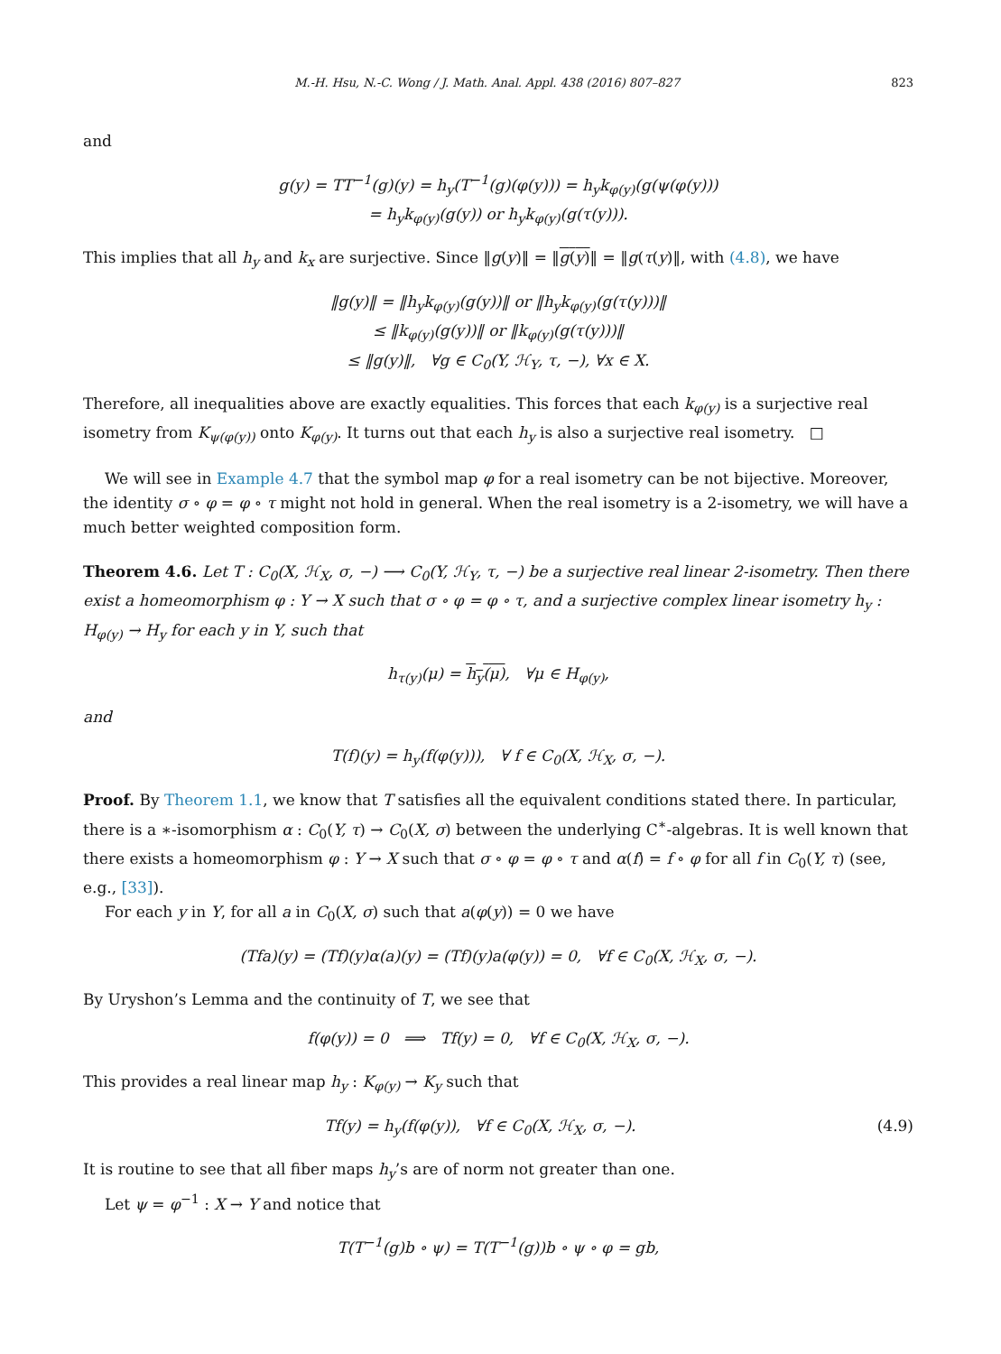M.-H. Hsu, N.-C. Wong / J. Math. Anal. Appl. 438 (2016) 807–827 823
and
g(y) = TT<sup>−1</sup>(g)(y) = h<sub>y</sub>(T<sup>−1</sup>(g)(φ(y))) = h<sub>y</sub>k<sub>φ(y)</sub>(g(ψ(φ(y)))
= h<sub>y</sub>k<sub>φ(y)</sub>(g(y)) or h<sub>y</sub>k<sub>φ(y)</sub>(g(τ(y))).
This implies that all h<sub>y</sub> and k<sub>x</sub> are surjective. Since ‖g(y)‖ = ‖g(y)‖ = ‖g(τ(y)‖, with (4.8), we have
‖g(y)‖ = ‖h<sub>y</sub>k<sub>φ(y)</sub>(g(y))‖ or ‖h<sub>y</sub>k<sub>φ(y)</sub>(g(τ(y)))‖
≤ ‖k<sub>φ(y)</sub>(g(y))‖ or ‖k<sub>φ(y)</sub>(g(τ(y)))‖
≤ ‖g(y)‖, ∀g ∈ C<sub>0</sub>(Y, ℋ<sub>Y</sub>, τ, −), ∀x ∈ X.
Therefore, all inequalities above are exactly equalities. This forces that each k<sub>φ(y)</sub> is a surjective real isometry from K<sub>ψ(φ(y))</sub> onto K<sub>φ(y)</sub>. It turns out that each h<sub>y</sub> is also a surjective real isometry. □
We will see in Example 4.7 that the symbol map φ for a real isometry can be not bijective. Moreover, the identity σ ∘ φ = φ ∘ τ might not hold in general. When the real isometry is a 2-isometry, we will have a much better weighted composition form.
Theorem 4.6. Let T : C<sub>0</sub>(X, ℋ<sub>X</sub>, σ, −) ⟶ C<sub>0</sub>(Y, ℋ<sub>Y</sub>, τ, −) be a surjective real linear 2-isometry. Then there exist a homeomorphism φ : Y → X such that σ ∘ φ = φ ∘ τ, and a surjective complex linear isometry h<sub>y</sub> : H<sub>φ(y)</sub> → H<sub>y</sub> for each y in Y, such that
h<sub>τ(y)</sub>(μ) = h<sub>y</sub>(μ), ∀μ ∈ H<sub>φ(y)</sub>,
and
T(f)(y) = h<sub>y</sub>(f(φ(y))), ∀ f ∈ C<sub>0</sub>(X, ℋ<sub>X</sub>, σ, −).
Proof. By Theorem 1.1, we know that T satisfies all the equivalent conditions stated there. In particular, there is a ∗-isomorphism α : C<sub>0</sub>(Y, τ) → C<sub>0</sub>(X, σ) between the underlying C<sup>∗</sup>-algebras. It is well known that there exists a homeomorphism φ : Y → X such that σ ∘ φ = φ ∘ τ and α(f) = f ∘ φ for all f in C<sub>0</sub>(Y, τ) (see, e.g., [33]).
For each y in Y, for all a in C<sub>0</sub>(X, σ) such that a(φ(y)) = 0 we have
(Tfa)(y) = (Tf)(y)α(a)(y) = (Tf)(y)a(φ(y)) = 0, ∀f ∈ C<sub>0</sub>(X, ℋ<sub>X</sub>, σ, −).
By Uryshon’s Lemma and the continuity of T, we see that
f(φ(y)) = 0 ⟹ Tf(y) = 0, ∀f ∈ C<sub>0</sub>(X, ℋ<sub>X</sub>, σ, −).
This provides a real linear map h<sub>y</sub> : K<sub>φ(y)</sub> → K<sub>y</sub> such that
Tf(y) = h<sub>y</sub>(f(φ(y)), ∀f ∈ C<sub>0</sub>(X, ℋ<sub>X</sub>, σ, −). (4.9)
It is routine to see that all fiber maps h<sub>y</sub>’s are of norm not greater than one.
Let ψ = φ<sup>−1</sup> : X → Y and notice that
T(T<sup>−1</sup>(g)b ∘ ψ) = T(T<sup>−1</sup>(g))b ∘ ψ ∘ φ = gb,